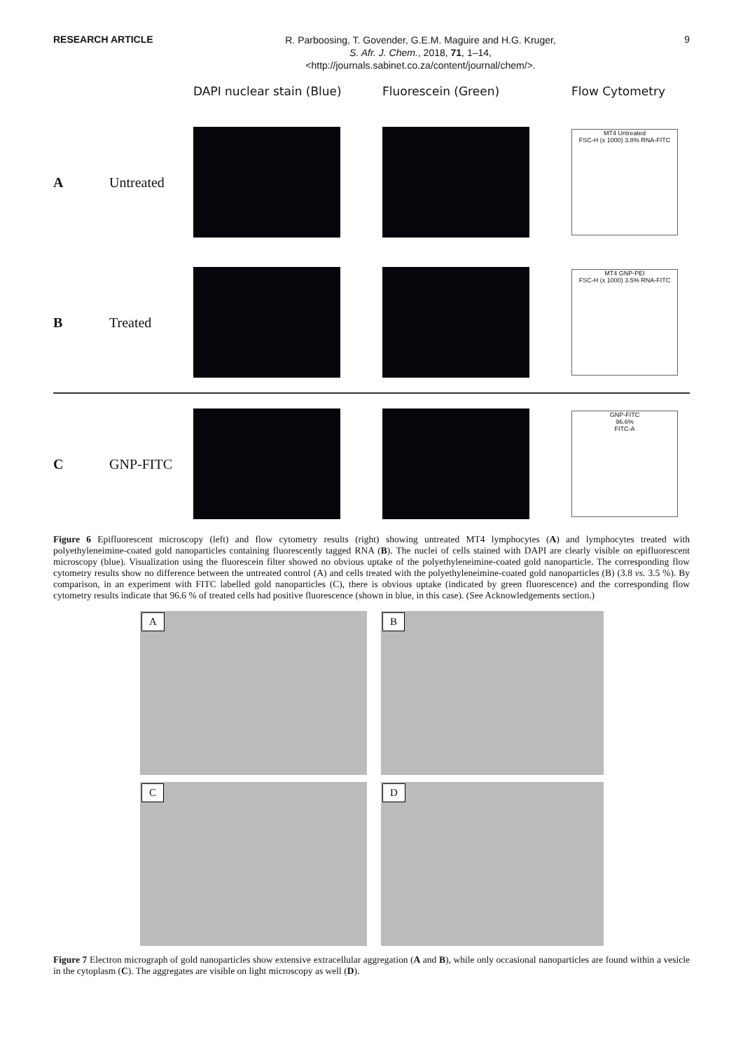RESEARCH ARTICLE
R. Parboosing, T. Govender, G.E.M. Maguire and H.G. Kruger,
S. Afr. J. Chem., 2018, 71, 1–14,
<http://journals.sabinet.co.za/content/journal/chem/>.
9
DAPI nuclear stain (Blue)
Fluorescein (Green)
Flow Cytometry
A
Untreated
MT4 Untreated
FSC-H (x 1000) 3.8% RNA-FITC
B
Treated
MT4 GNP-PEI
FSC-H (x 1000) 3.5% RNA-FITC
C
GNP-FITC
GNP-FITC
96.6%
FITC-A
Figure 6 Epifluorescent microscopy (left) and flow cytometry results (right) showing untreated MT4 lymphocytes (A) and lymphocytes treated with polyethyleneimine-coated gold nanoparticles containing fluorescently tagged RNA (B). The nuclei of cells stained with DAPI are clearly visible on epifluorescent microscopy (blue). Visualization using the fluorescein filter showed no obvious uptake of the polyethyleneimine-coated gold nanoparticle. The corresponding flow cytometry results show no difference between the untreated control (A) and cells treated with the polyethyleneimine-coated gold nanoparticles (B) (3.8 vs. 3.5 %). By comparison, in an experiment with FITC labelled gold nanoparticles (C), there is obvious uptake (indicated by green fluorescence) and the corresponding flow cytometry results indicate that 96.6 % of treated cells had positive fluorescence (shown in blue, in this case). (See Acknowledgements section.)
A
B
C
D
Figure 7 Electron micrograph of gold nanoparticles show extensive extracellular aggregation (A and B), while only occasional nanoparticles are found within a vesicle in the cytoplasm (C). The aggregates are visible on light microscopy as well (D).